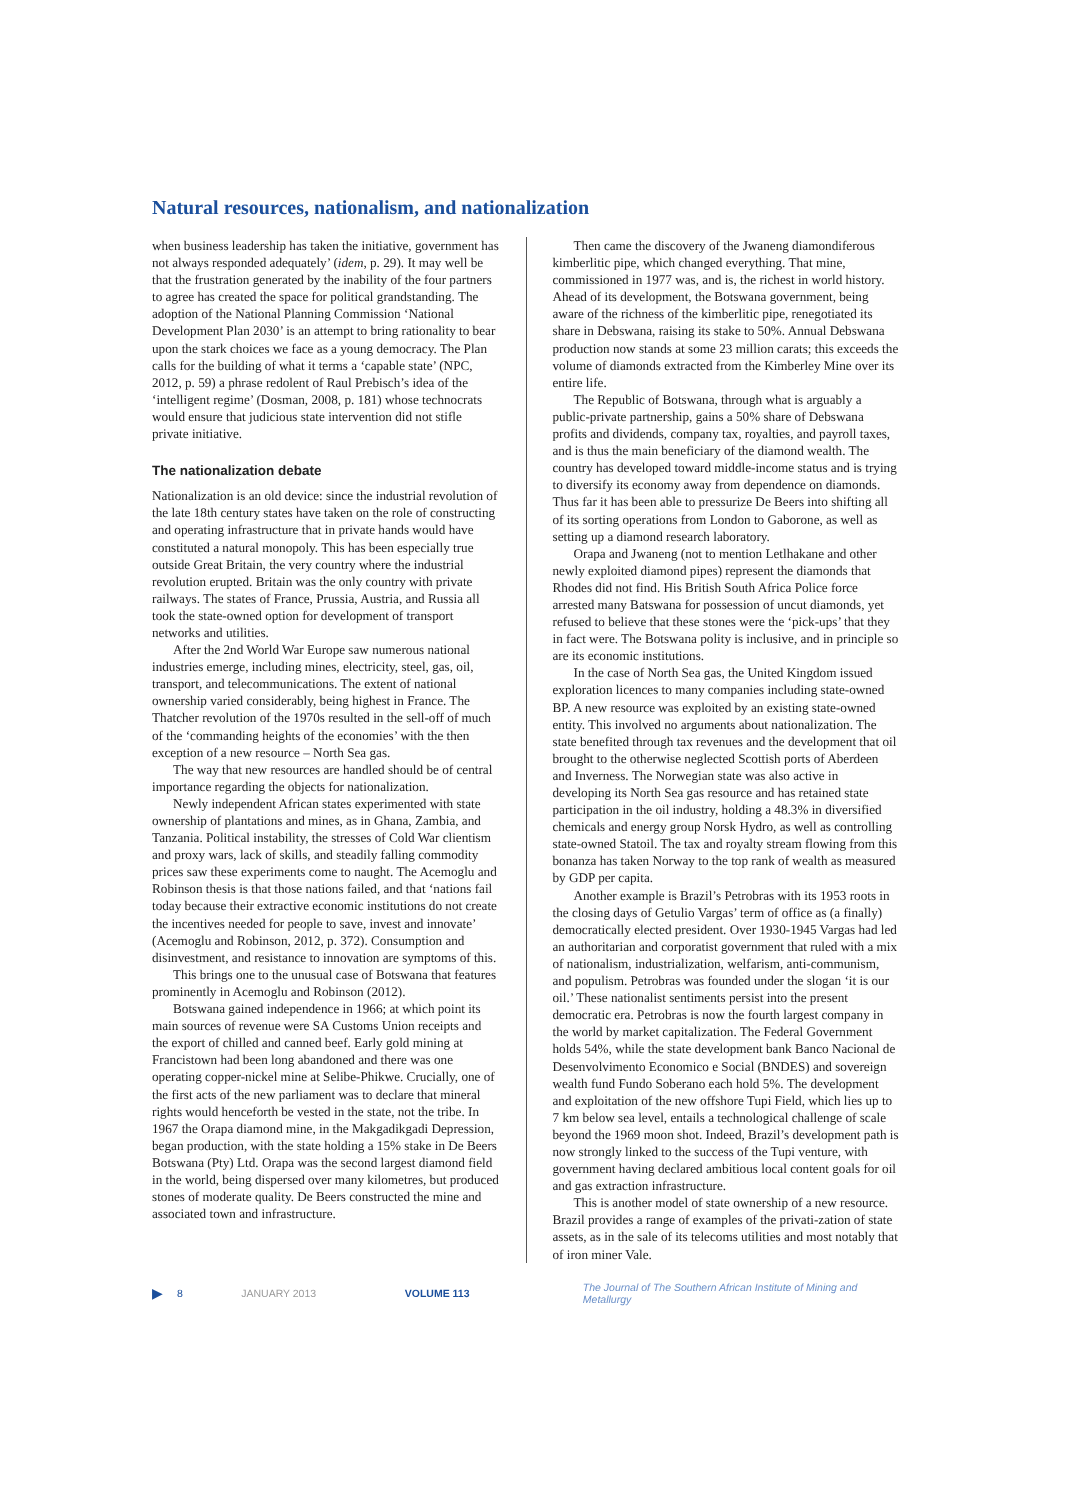Natural resources, nationalism, and nationalization
when business leadership has taken the initiative, government has not always responded adequately’ (idem, p. 29). It may well be that the frustration generated by the inability of the four partners to agree has created the space for political grandstanding. The adoption of the National Planning Commission ‘National Development Plan 2030’ is an attempt to bring rationality to bear upon the stark choices we face as a young democracy. The Plan calls for the building of what it terms a ‘capable state’ (NPC, 2012, p. 59) a phrase redolent of Raul Prebisch’s idea of the ‘intelligent regime’ (Dosman, 2008, p. 181) whose technocrats would ensure that judicious state intervention did not stifle private initiative.
The nationalization debate
Nationalization is an old device: since the industrial revolution of the late 18th century states have taken on the role of constructing and operating infrastructure that in private hands would have constituted a natural monopoly. This has been especially true outside Great Britain, the very country where the industrial revolution erupted. Britain was the only country with private railways. The states of France, Prussia, Austria, and Russia all took the state-owned option for development of transport networks and utilities.
After the 2nd World War Europe saw numerous national industries emerge, including mines, electricity, steel, gas, oil, transport, and telecommunications. The extent of national ownership varied considerably, being highest in France. The Thatcher revolution of the 1970s resulted in the sell-off of much of the ‘commanding heights of the economies’ with the then exception of a new resource – North Sea gas.
The way that new resources are handled should be of central importance regarding the objects for nationalization.
Newly independent African states experimented with state ownership of plantations and mines, as in Ghana, Zambia, and Tanzania. Political instability, the stresses of Cold War clientism and proxy wars, lack of skills, and steadily falling commodity prices saw these experiments come to naught. The Acemoglu and Robinson thesis is that those nations failed, and that ‘nations fail today because their extractive economic institutions do not create the incentives needed for people to save, invest and innovate’ (Acemoglu and Robinson, 2012, p. 372). Consumption and disinvestment, and resistance to innovation are symptoms of this.
This brings one to the unusual case of Botswana that features prominently in Acemoglu and Robinson (2012).
Botswana gained independence in 1966; at which point its main sources of revenue were SA Customs Union receipts and the export of chilled and canned beef. Early gold mining at Francistown had been long abandoned and there was one operating copper-nickel mine at Selibe-Phikwe. Crucially, one of the first acts of the new parliament was to declare that mineral rights would henceforth be vested in the state, not the tribe. In 1967 the Orapa diamond mine, in the Makgadikgadi Depression, began production, with the state holding a 15% stake in De Beers Botswana (Pty) Ltd. Orapa was the second largest diamond field in the world, being dispersed over many kilometres, but produced stones of moderate quality. De Beers constructed the mine and associated town and infrastructure.
Then came the discovery of the Jwaneng diamondiferous kimberlitic pipe, which changed everything. That mine, commissioned in 1977 was, and is, the richest in world history. Ahead of its development, the Botswana government, being aware of the richness of the kimberlitic pipe, renegotiated its share in Debswana, raising its stake to 50%. Annual Debswana production now stands at some 23 million carats; this exceeds the volume of diamonds extracted from the Kimberley Mine over its entire life.
The Republic of Botswana, through what is arguably a public-private partnership, gains a 50% share of Debswana profits and dividends, company tax, royalties, and payroll taxes, and is thus the main beneficiary of the diamond wealth. The country has developed toward middle-income status and is trying to diversify its economy away from dependence on diamonds. Thus far it has been able to pressurize De Beers into shifting all of its sorting operations from London to Gaborone, as well as setting up a diamond research laboratory.
Orapa and Jwaneng (not to mention Letlhakane and other newly exploited diamond pipes) represent the diamonds that Rhodes did not find. His British South Africa Police force arrested many Batswana for possession of uncut diamonds, yet refused to believe that these stones were the ‘pick-ups’ that they in fact were. The Botswana polity is inclusive, and in principle so are its economic institutions.
In the case of North Sea gas, the United Kingdom issued exploration licences to many companies including state-owned BP. A new resource was exploited by an existing state-owned entity. This involved no arguments about nationalization. The state benefited through tax revenues and the development that oil brought to the otherwise neglected Scottish ports of Aberdeen and Inverness. The Norwegian state was also active in developing its North Sea gas resource and has retained state participation in the oil industry, holding a 48.3% in diversified chemicals and energy group Norsk Hydro, as well as controlling state-owned Statoil. The tax and royalty stream flowing from this bonanza has taken Norway to the top rank of wealth as measured by GDP per capita.
Another example is Brazil’s Petrobras with its 1953 roots in the closing days of Getulio Vargas’ term of office as (a finally) democratically elected president. Over 1930-1945 Vargas had led an authoritarian and corporatist government that ruled with a mix of nationalism, industrialization, welfarism, anti-communism, and populism. Petrobras was founded under the slogan ‘it is our oil.’ These nationalist sentiments persist into the present democratic era. Petrobras is now the fourth largest company in the world by market capitalization. The Federal Government holds 54%, while the state development bank Banco Nacional de Desenvolvimento Economico e Social (BNDES) and sovereign wealth fund Fundo Soberano each hold 5%. The development and exploitation of the new offshore Tupi Field, which lies up to 7 km below sea level, entails a technological challenge of scale beyond the 1969 moon shot. Indeed, Brazil’s development path is now strongly linked to the success of the Tupi venture, with government having declared ambitious local content goals for oil and gas extraction infrastructure.
This is another model of state ownership of a new resource. Brazil provides a range of examples of the privati-zation of state assets, as in the sale of its telecoms utilities and most notably that of iron miner Vale.
▶ 8 JANUARY 2013 VOLUME 113 The Journal of The Southern African Institute of Mining and Metallurgy